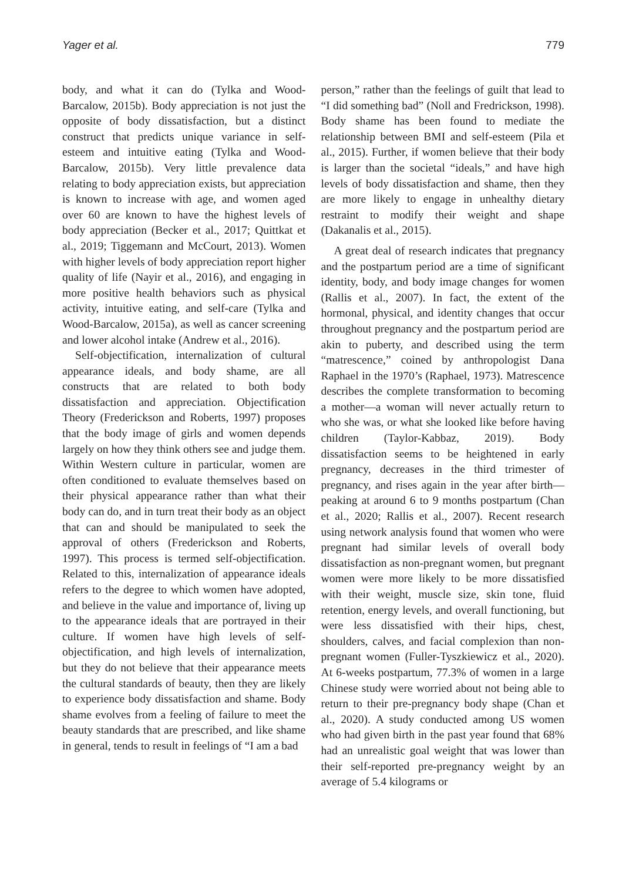Yager et al. 779
body, and what it can do (Tylka and Wood-Barcalow, 2015b). Body appreciation is not just the opposite of body dissatisfaction, but a distinct construct that predicts unique variance in self-esteem and intuitive eating (Tylka and Wood-Barcalow, 2015b). Very little prevalence data relating to body appreciation exists, but appreciation is known to increase with age, and women aged over 60 are known to have the highest levels of body appreciation (Becker et al., 2017; Quittkat et al., 2019; Tiggemann and McCourt, 2013). Women with higher levels of body appreciation report higher quality of life (Nayir et al., 2016), and engaging in more positive health behaviors such as physical activity, intuitive eating, and self-care (Tylka and Wood-Barcalow, 2015a), as well as cancer screening and lower alcohol intake (Andrew et al., 2016).
Self-objectification, internalization of cultural appearance ideals, and body shame, are all constructs that are related to both body dissatisfaction and appreciation. Objectification Theory (Frederickson and Roberts, 1997) proposes that the body image of girls and women depends largely on how they think others see and judge them. Within Western culture in particular, women are often conditioned to evaluate themselves based on their physical appearance rather than what their body can do, and in turn treat their body as an object that can and should be manipulated to seek the approval of others (Frederickson and Roberts, 1997). This process is termed self-objectification. Related to this, internalization of appearance ideals refers to the degree to which women have adopted, and believe in the value and importance of, living up to the appearance ideals that are portrayed in their culture. If women have high levels of self-objectification, and high levels of internalization, but they do not believe that their appearance meets the cultural standards of beauty, then they are likely to experience body dissatisfaction and shame. Body shame evolves from a feeling of failure to meet the beauty standards that are prescribed, and like shame in general, tends to result in feelings of “I am a bad
person,” rather than the feelings of guilt that lead to “I did something bad” (Noll and Fredrickson, 1998). Body shame has been found to mediate the relationship between BMI and self-esteem (Pila et al., 2015). Further, if women believe that their body is larger than the societal “ideals,” and have high levels of body dissatisfaction and shame, then they are more likely to engage in unhealthy dietary restraint to modify their weight and shape (Dakanalis et al., 2015).
A great deal of research indicates that pregnancy and the postpartum period are a time of significant identity, body, and body image changes for women (Rallis et al., 2007). In fact, the extent of the hormonal, physical, and identity changes that occur throughout pregnancy and the postpartum period are akin to puberty, and described using the term “matrescence,” coined by anthropologist Dana Raphael in the 1970’s (Raphael, 1973). Matrescence describes the complete transformation to becoming a mother—a woman will never actually return to who she was, or what she looked like before having children (Taylor-Kabbaz, 2019). Body dissatisfaction seems to be heightened in early pregnancy, decreases in the third trimester of pregnancy, and rises again in the year after birth—peaking at around 6 to 9 months postpartum (Chan et al., 2020; Rallis et al., 2007). Recent research using network analysis found that women who were pregnant had similar levels of overall body dissatisfaction as non-pregnant women, but pregnant women were more likely to be more dissatisfied with their weight, muscle size, skin tone, fluid retention, energy levels, and overall functioning, but were less dissatisfied with their hips, chest, shoulders, calves, and facial complexion than non-pregnant women (Fuller-Tyszkiewicz et al., 2020). At 6-weeks postpartum, 77.3% of women in a large Chinese study were worried about not being able to return to their pre-pregnancy body shape (Chan et al., 2020). A study conducted among US women who had given birth in the past year found that 68% had an unrealistic goal weight that was lower than their self-reported pre-pregnancy weight by an average of 5.4 kilograms or